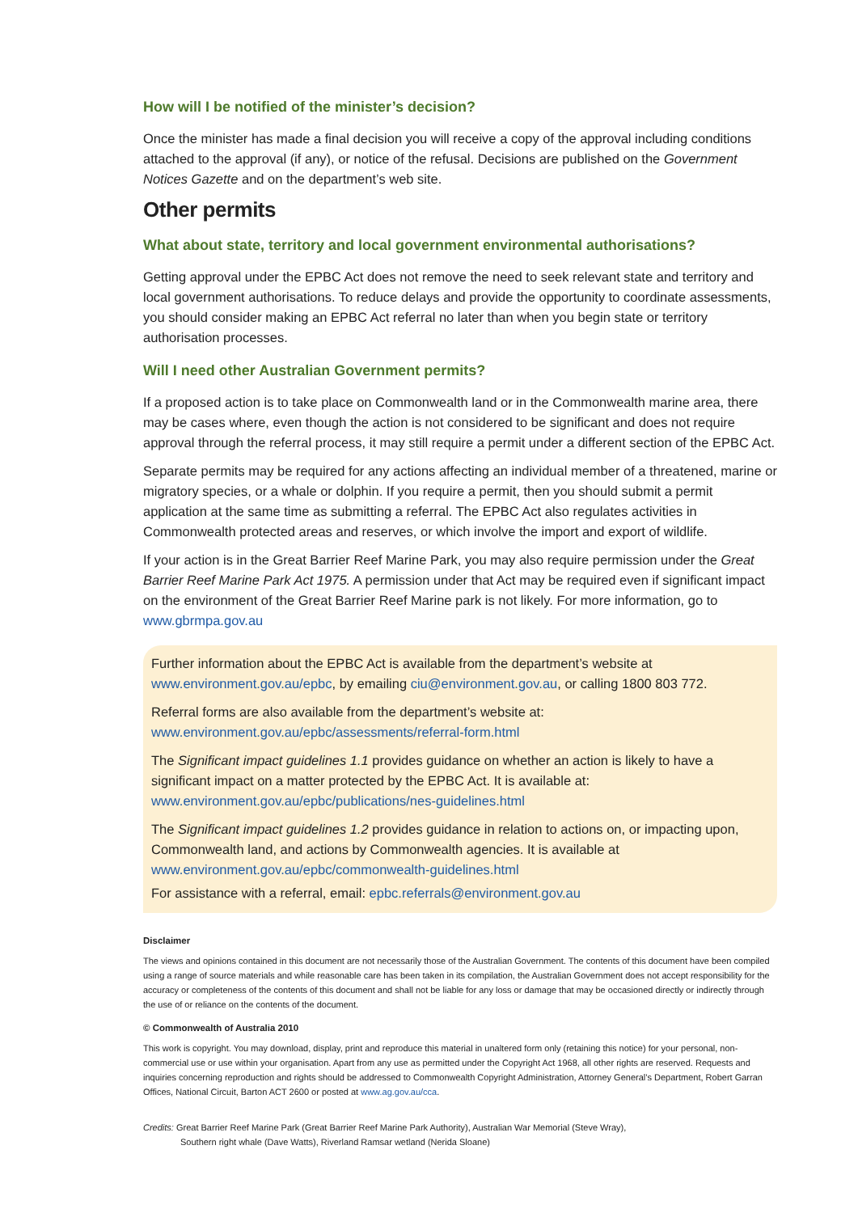How will I be notified of the minister’s decision?
Once the minister has made a final decision you will receive a copy of the approval including conditions attached to the approval (if any), or notice of the refusal. Decisions are published on the Government Notices Gazette and on the department’s web site.
Other permits
What about state, territory and local government environmental authorisations?
Getting approval under the EPBC Act does not remove the need to seek relevant state and territory and local government authorisations. To reduce delays and provide the opportunity to coordinate assessments, you should consider making an EPBC Act referral no later than when you begin state or territory authorisation processes.
Will I need other Australian Government permits?
If a proposed action is to take place on Commonwealth land or in the Commonwealth marine area, there may be cases where, even though the action is not considered to be significant and does not require approval through the referral process, it may still require a permit under a different section of the EPBC Act.
Separate permits may be required for any actions affecting an individual member of a threatened, marine or migratory species, or a whale or dolphin. If you require a permit, then you should submit a permit application at the same time as submitting a referral. The EPBC Act also regulates activities in Commonwealth protected areas and reserves, or which involve the import and export of wildlife.
If your action is in the Great Barrier Reef Marine Park, you may also require permission under the Great Barrier Reef Marine Park Act 1975. A permission under that Act may be required even if significant impact on the environment of the Great Barrier Reef Marine park is not likely. For more information, go to www.gbrmpa.gov.au
Further information about the EPBC Act is available from the department’s website at www.environment.gov.au/epbc, by emailing ciu@environment.gov.au, or calling 1800 803 772.
Referral forms are also available from the department’s website at:
www.environment.gov.au/epbc/assessments/referral-form.html
The Significant impact guidelines 1.1 provides guidance on whether an action is likely to have a significant impact on a matter protected by the EPBC Act. It is available at:
www.environment.gov.au/epbc/publications/nes-guidelines.html
The Significant impact guidelines 1.2 provides guidance in relation to actions on, or impacting upon, Commonwealth land, and actions by Commonwealth agencies. It is available at
www.environment.gov.au/epbc/commonwealth-guidelines.html
For assistance with a referral, email: epbc.referrals@environment.gov.au
Disclaimer
The views and opinions contained in this document are not necessarily those of the Australian Government. The contents of this document have been compiled using a range of source materials and while reasonable care has been taken in its compilation, the Australian Government does not accept responsibility for the accuracy or completeness of the contents of this document and shall not be liable for any loss or damage that may be occasioned directly or indirectly through the use of or reliance on the contents of the document.
© Commonwealth of Australia 2010
This work is copyright. You may download, display, print and reproduce this material in unaltered form only (retaining this notice) for your personal, non-commercial use or use within your organisation. Apart from any use as permitted under the Copyright Act 1968, all other rights are reserved. Requests and inquiries concerning reproduction and rights should be addressed to Commonwealth Copyright Administration, Attorney General’s Department, Robert Garran Offices, National Circuit, Barton ACT 2600 or posted at www.ag.gov.au/cca.
Credits: Great Barrier Reef Marine Park (Great Barrier Reef Marine Park Authority), Australian War Memorial (Steve Wray),
Southern right whale (Dave Watts), Riverland Ramsar wetland (Nerida Sloane)